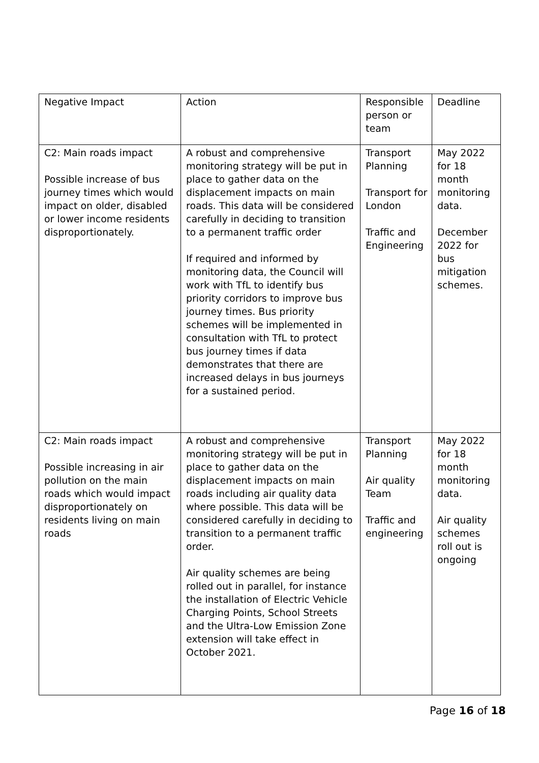| Negative Impact | Action | Responsible person or team | Deadline |
| C2: Main roads impact Possible increase of bus journey times which would impact on older, disabled or lower income residents disproportionately. | A robust and comprehensive monitoring strategy will be put in place to gather data on the displacement impacts on main roads. This data will be considered carefully in deciding to transition to a permanent traffic order If required and informed by monitoring data, the Council will work with TfL to identify bus priority corridors to improve bus journey times. Bus priority schemes will be implemented in consultation with TfL to protect bus journey times if data demonstrates that there are increased delays in bus journeys for a sustained period. | Transport Planning Transport for London Traffic and Engineering | May 2022 for 18 month monitoring data. December 2022 for bus mitigation schemes. |
| C2: Main roads impact Possible increasing in air pollution on the main roads which would impact disproportionately on residents living on main roads | A robust and comprehensive monitoring strategy will be put in place to gather data on the displacement impacts on main roads including air quality data where possible. This data will be considered carefully in deciding to transition to a permanent traffic order. Air quality schemes are being rolled out in parallel, for instance the installation of Electric Vehicle Charging Points, School Streets and the Ultra-Low Emission Zone extension will take effect in October 2021. | Transport Planning Air quality Team Traffic and engineering | May 2022 for 18 month monitoring data. Air quality schemes roll out is ongoing |
Page 16 of 18